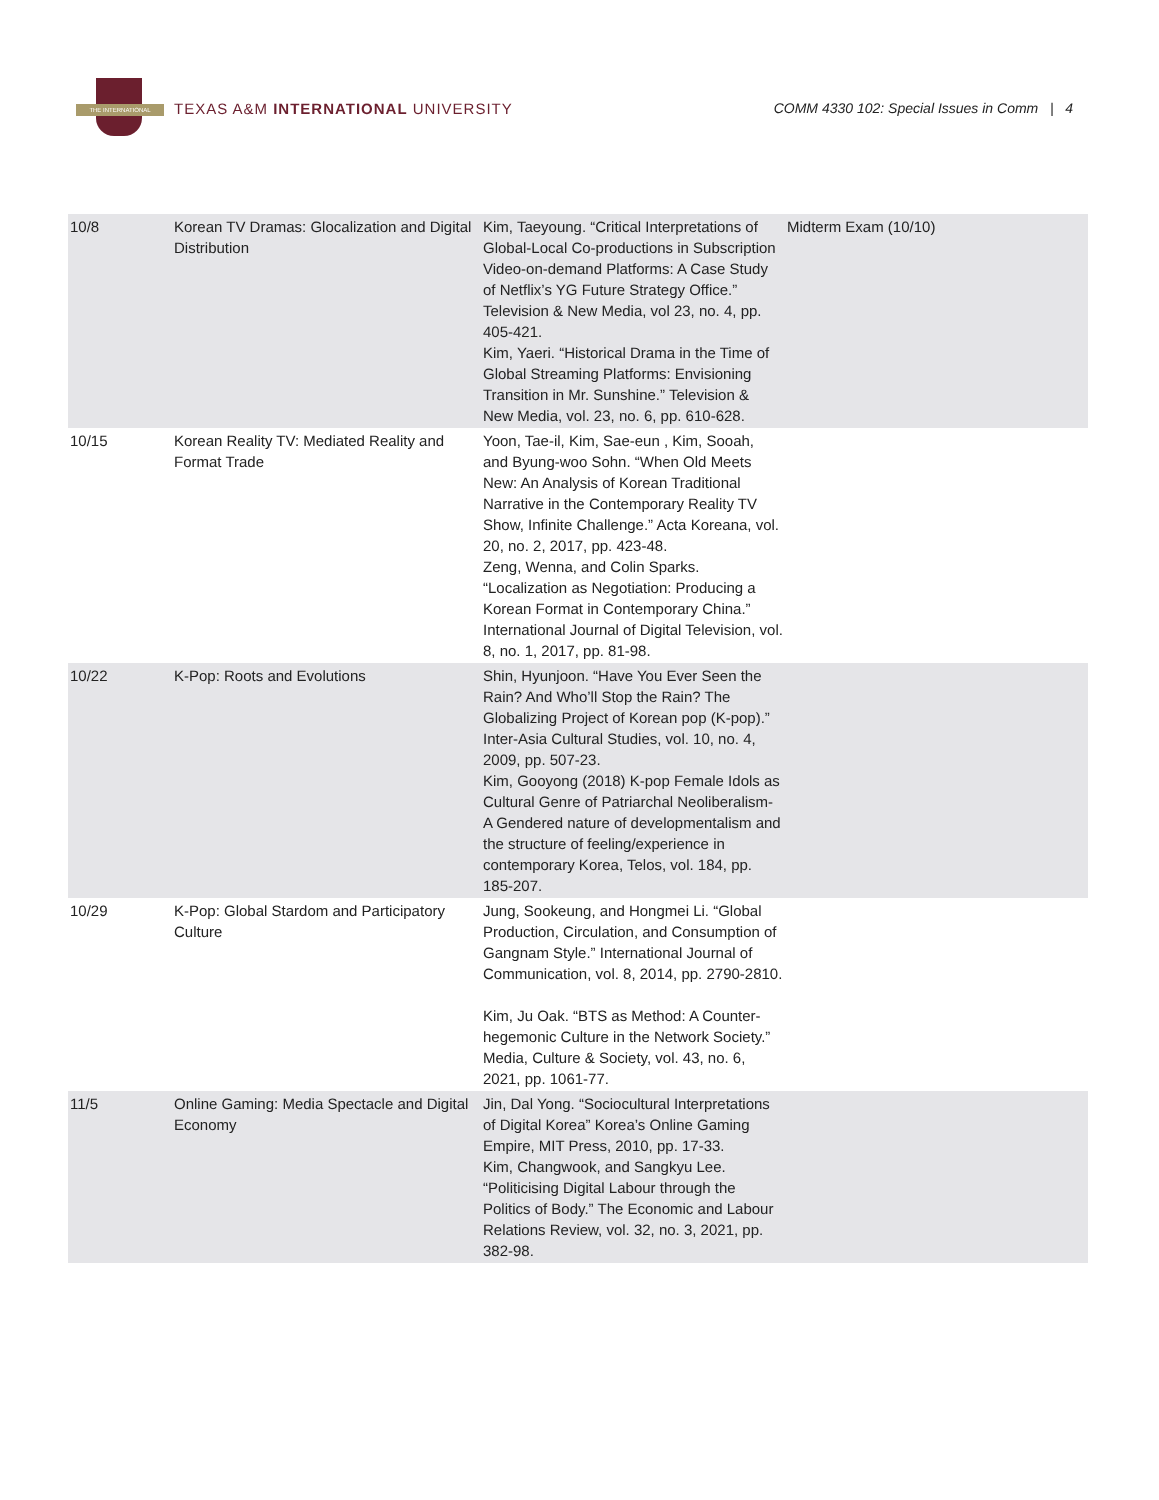THE INTERNATIONAL
TEXAS A&M INTERNATIONAL UNIVERSITY
COMM 4330 102: Special Issues in Comm | 4
| 10/8 | Korean TV Dramas: Glocalization and Digital Distribution | Kim, Taeyoung. “Critical Interpretations of Global-Local Co-productions in Subscription Video-on-demand Platforms: A Case Study of Netflix’s YG Future Strategy Office.” Television & New Media, vol 23, no. 4, pp. 405-421. Kim, Yaeri. “Historical Drama in the Time of Global Streaming Platforms: Envisioning Transition in Mr. Sunshine.” Television & New Media, vol. 23, no. 6, pp. 610-628. | Midterm Exam (10/10) |
| 10/15 | Korean Reality TV: Mediated Reality and Format Trade | Yoon, Tae-il, Kim, Sae-eun , Kim, Sooah, and Byung-woo Sohn. “When Old Meets New: An Analysis of Korean Traditional Narrative in the Contemporary Reality TV Show, Infinite Challenge.” Acta Koreana, vol. 20, no. 2, 2017, pp. 423-48. Zeng, Wenna, and Colin Sparks. “Localization as Negotiation: Producing a Korean Format in Contemporary China.” International Journal of Digital Television, vol. 8, no. 1, 2017, pp. 81-98. | |
| 10/22 | K-Pop: Roots and Evolutions | Shin, Hyunjoon. “Have You Ever Seen the Rain? And Who’ll Stop the Rain? The Globalizing Project of Korean pop (K-pop).” Inter-Asia Cultural Studies, vol. 10, no. 4, 2009, pp. 507-23. Kim, Gooyong (2018) K-pop Female Idols as Cultural Genre of Patriarchal Neoliberalism- A Gendered nature of developmentalism and the structure of feeling/experience in contemporary Korea, Telos, vol. 184, pp. 185-207. | |
| 10/29 | K-Pop: Global Stardom and Participatory Culture | Jung, Sookeung, and Hongmei Li. “Global Production, Circulation, and Consumption of Gangnam Style.” International Journal of Communication, vol. 8, 2014, pp. 2790-2810. Kim, Ju Oak. “BTS as Method: A Counter-hegemonic Culture in the Network Society.” Media, Culture & Society, vol. 43, no. 6, 2021, pp. 1061-77. | |
| 11/5 | Online Gaming: Media Spectacle and Digital Economy | Jin, Dal Yong. “Sociocultural Interpretations of Digital Korea” Korea’s Online Gaming Empire, MIT Press, 2010, pp. 17-33. Kim, Changwook, and Sangkyu Lee. “Politicising Digital Labour through the Politics of Body.” The Economic and Labour Relations Review, vol. 32, no. 3, 2021, pp. 382-98. | |